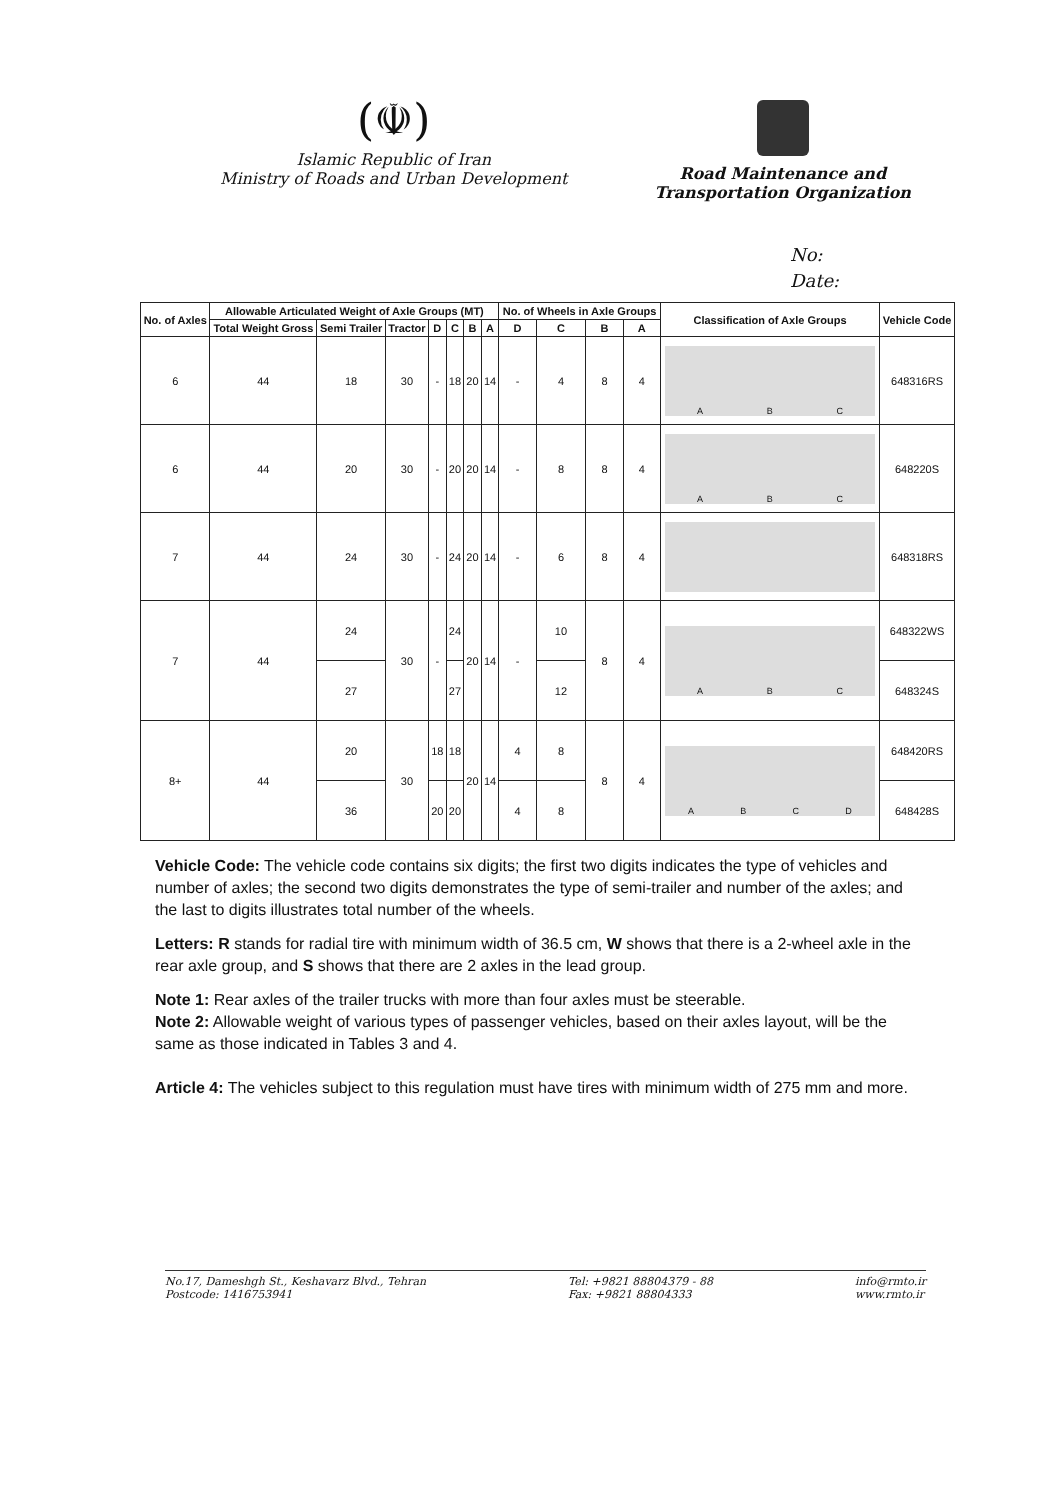(☫)
Islamic Republic of Iran
Ministry of Roads and Urban Development
Road Maintenance and
Transportation Organization
No:
Date:
| No. of Axles | Allowable Articulated Weight of Axle Groups (MT) | | | | | | | No. of Wheels in Axle Groups | | | | Classification of Axle Groups | Vehicle Code |
| --- | --- | --- | --- | --- | --- | --- | --- | --- | --- | --- | --- | --- | --- |
| | Total Weight Gross | Semi Trailer | Tractor | D | C | B | A | D | C | B | A | | |
| 6 | 44 | 18 | 30 | - | 18 | 20 | 14 | - | 4 | 8 | 4 | A B C | 648316RS |
| 6 | 44 | 20 | 30 | - | 20 | 20 | 14 | - | 8 | 8 | 4 | A B C | 648220S |
| 7 | 44 | 24 | 30 | - | 24 | 20 | 14 | - | 6 | 8 | 4 | | 648318RS |
| 7 | 44 | 24 | 30 | - | 24 | 20 | 14 | - | 10 | 8 | 4 | A B C | 648322WS |
| | | 27 | | | 27 | | | | 12 | | | | 648324S |
| 8+ | 44 | 20 | 30 | 18 | 18 | 20 | 14 | 4 | 8 | 8 | 4 | A B C D | 648420RS |
| | | 36 | | 20 | 20 | | | 4 | 8 | | | | 648428S |
Vehicle Code: The vehicle code contains six digits; the first two digits indicates the type of vehicles and number of axles; the second two digits demonstrates the type of semi-trailer and number of the axles; and the last to digits illustrates total number of the wheels.
Letters: R stands for radial tire with minimum width of 36.5 cm, W shows that there is a 2-wheel axle in the rear axle group, and S shows that there are 2 axles in the lead group.
Note 1: Rear axles of the trailer trucks with more than four axles must be steerable.
Note 2: Allowable weight of various types of passenger vehicles, based on their axles layout, will be the same as those indicated in Tables 3 and 4.
Article 4: The vehicles subject to this regulation must have tires with minimum width of 275 mm and more.
No.17, Dameshgh St., Keshavarz Blvd., Tehran
Postcode: 1416753941
Tel: +9821 88804379 - 88
Fax: +9821 88804333
info@rmto.ir
www.rmto.ir